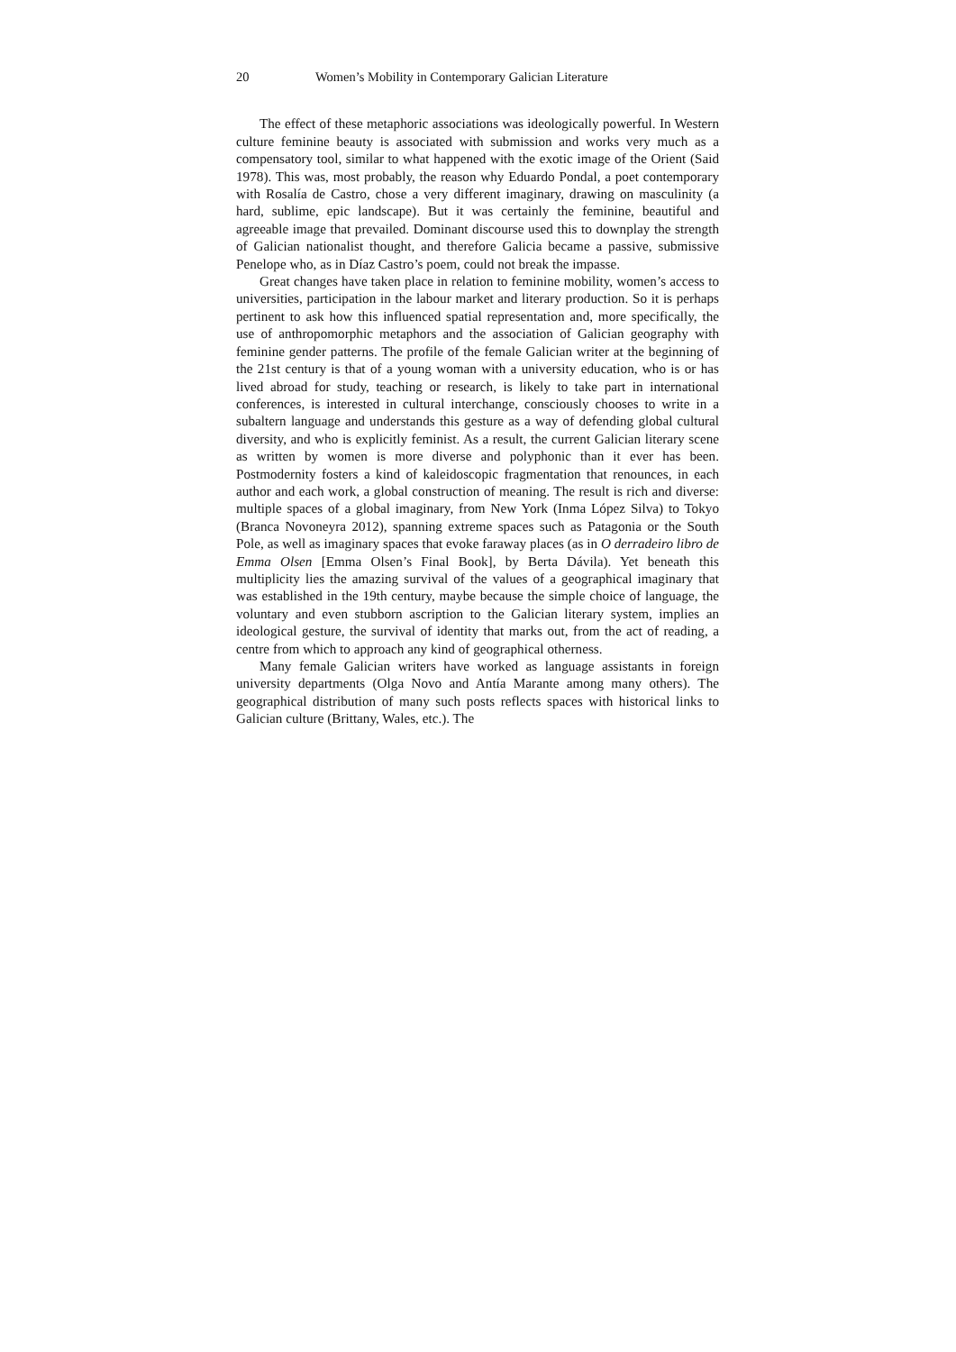20 Women’s Mobility in Contemporary Galician Literature
The effect of these metaphoric associations was ideologically powerful. In Western culture feminine beauty is associated with submission and works very much as a compensatory tool, similar to what happened with the exotic image of the Orient (Said 1978). This was, most probably, the reason why Eduardo Pondal, a poet contemporary with Rosalía de Castro, chose a very different imaginary, drawing on masculinity (a hard, sublime, epic landscape). But it was certainly the feminine, beautiful and agreeable image that prevailed. Dominant discourse used this to downplay the strength of Galician nationalist thought, and therefore Galicia became a passive, submissive Penelope who, as in Díaz Castro’s poem, could not break the impasse.
Great changes have taken place in relation to feminine mobility, women’s access to universities, participation in the labour market and literary production. So it is perhaps pertinent to ask how this influenced spatial representation and, more specifically, the use of anthropomorphic metaphors and the association of Galician geography with feminine gender patterns. The profile of the female Galician writer at the beginning of the 21st century is that of a young woman with a university education, who is or has lived abroad for study, teaching or research, is likely to take part in international conferences, is interested in cultural interchange, consciously chooses to write in a subaltern language and understands this gesture as a way of defending global cultural diversity, and who is explicitly feminist. As a result, the current Galician literary scene as written by women is more diverse and polyphonic than it ever has been. Postmodernity fosters a kind of kaleidoscopic fragmentation that renounces, in each author and each work, a global construction of meaning. The result is rich and diverse: multiple spaces of a global imaginary, from New York (Inma López Silva) to Tokyo (Branca Novoneyra 2012), spanning extreme spaces such as Patagonia or the South Pole, as well as imaginary spaces that evoke faraway places (as in O derradeiro libro de Emma Olsen [Emma Olsen’s Final Book], by Berta Dávila). Yet beneath this multiplicity lies the amazing survival of the values of a geographical imaginary that was established in the 19th century, maybe because the simple choice of language, the voluntary and even stubborn ascription to the Galician literary system, implies an ideological gesture, the survival of identity that marks out, from the act of reading, a centre from which to approach any kind of geographical otherness.
Many female Galician writers have worked as language assistants in foreign university departments (Olga Novo and Antía Marante among many others). The geographical distribution of many such posts reflects spaces with historical links to Galician culture (Brittany, Wales, etc.). The